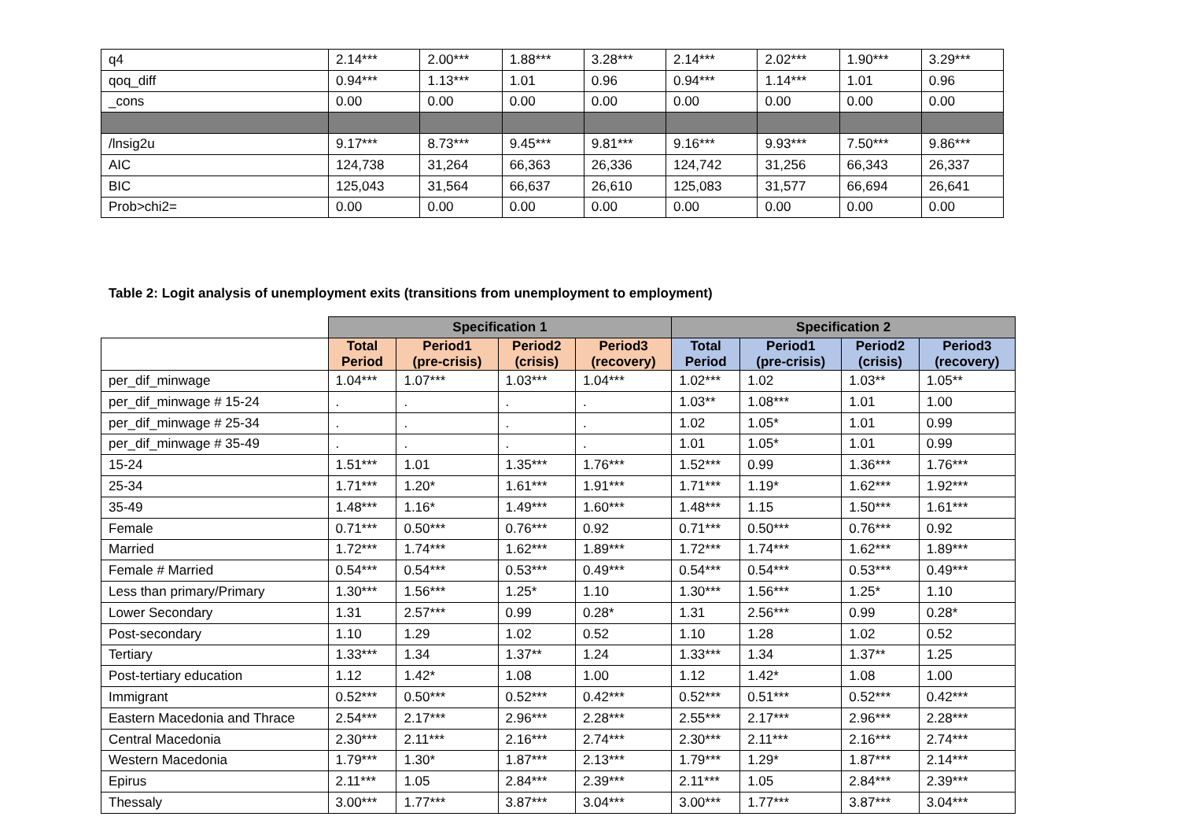| q4 | 2.14*** | 2.00*** | 1.88*** | 3.28*** | 2.14*** | 2.02*** | 1.90*** | 3.29*** |
| qoq_diff | 0.94*** | 1.13*** | 1.01 | 0.96 | 0.94*** | 1.14*** | 1.01 | 0.96 |
| _cons | 0.00 | 0.00 | 0.00 | 0.00 | 0.00 | 0.00 | 0.00 | 0.00 |
| /lnsig2u | 9.17*** | 8.73*** | 9.45*** | 9.81*** | 9.16*** | 9.93*** | 7.50*** | 9.86*** |
| AIC | 124,738 | 31,264 | 66,363 | 26,336 | 124,742 | 31,256 | 66,343 | 26,337 |
| BIC | 125,043 | 31,564 | 66,637 | 26,610 | 125,083 | 31,577 | 66,694 | 26,641 |
| Prob>chi2= | 0.00 | 0.00 | 0.00 | 0.00 | 0.00 | 0.00 | 0.00 | 0.00 |
Table 2: Logit analysis of unemployment exits (transitions from unemployment to employment)
| | Specification 1 | | | | Specification 2 | | | |
| | Total Period | Period1 (pre-crisis) | Period2 (crisis) | Period3 (recovery) | Total Period | Period1 (pre-crisis) | Period2 (crisis) | Period3 (recovery) |
| per_dif_minwage | 1.04*** | 1.07*** | 1.03*** | 1.04*** | 1.02*** | 1.02 | 1.03** | 1.05** |
| per_dif_minwage # 15-24 | . | . | . | . | 1.03** | 1.08*** | 1.01 | 1.00 |
| per_dif_minwage # 25-34 | . | . | . | . | 1.02 | 1.05* | 1.01 | 0.99 |
| per_dif_minwage # 35-49 | . | . | . | . | 1.01 | 1.05* | 1.01 | 0.99 |
| 15-24 | 1.51*** | 1.01 | 1.35*** | 1.76*** | 1.52*** | 0.99 | 1.36*** | 1.76*** |
| 25-34 | 1.71*** | 1.20* | 1.61*** | 1.91*** | 1.71*** | 1.19* | 1.62*** | 1.92*** |
| 35-49 | 1.48*** | 1.16* | 1.49*** | 1.60*** | 1.48*** | 1.15 | 1.50*** | 1.61*** |
| Female | 0.71*** | 0.50*** | 0.76*** | 0.92 | 0.71*** | 0.50*** | 0.76*** | 0.92 |
| Married | 1.72*** | 1.74*** | 1.62*** | 1.89*** | 1.72*** | 1.74*** | 1.62*** | 1.89*** |
| Female # Married | 0.54*** | 0.54*** | 0.53*** | 0.49*** | 0.54*** | 0.54*** | 0.53*** | 0.49*** |
| Less than primary/Primary | 1.30*** | 1.56*** | 1.25* | 1.10 | 1.30*** | 1.56*** | 1.25* | 1.10 |
| Lower Secondary | 1.31 | 2.57*** | 0.99 | 0.28* | 1.31 | 2.56*** | 0.99 | 0.28* |
| Post-secondary | 1.10 | 1.29 | 1.02 | 0.52 | 1.10 | 1.28 | 1.02 | 0.52 |
| Tertiary | 1.33*** | 1.34 | 1.37** | 1.24 | 1.33*** | 1.34 | 1.37** | 1.25 |
| Post-tertiary education | 1.12 | 1.42* | 1.08 | 1.00 | 1.12 | 1.42* | 1.08 | 1.00 |
| Immigrant | 0.52*** | 0.50*** | 0.52*** | 0.42*** | 0.52*** | 0.51*** | 0.52*** | 0.42*** |
| Eastern Macedonia and Thrace | 2.54*** | 2.17*** | 2.96*** | 2.28*** | 2.55*** | 2.17*** | 2.96*** | 2.28*** |
| Central Macedonia | 2.30*** | 2.11*** | 2.16*** | 2.74*** | 2.30*** | 2.11*** | 2.16*** | 2.74*** |
| Western Macedonia | 1.79*** | 1.30* | 1.87*** | 2.13*** | 1.79*** | 1.29* | 1.87*** | 2.14*** |
| Epirus | 2.11*** | 1.05 | 2.84*** | 2.39*** | 2.11*** | 1.05 | 2.84*** | 2.39*** |
| Thessaly | 3.00*** | 1.77*** | 3.87*** | 3.04*** | 3.00*** | 1.77*** | 3.87*** | 3.04*** |